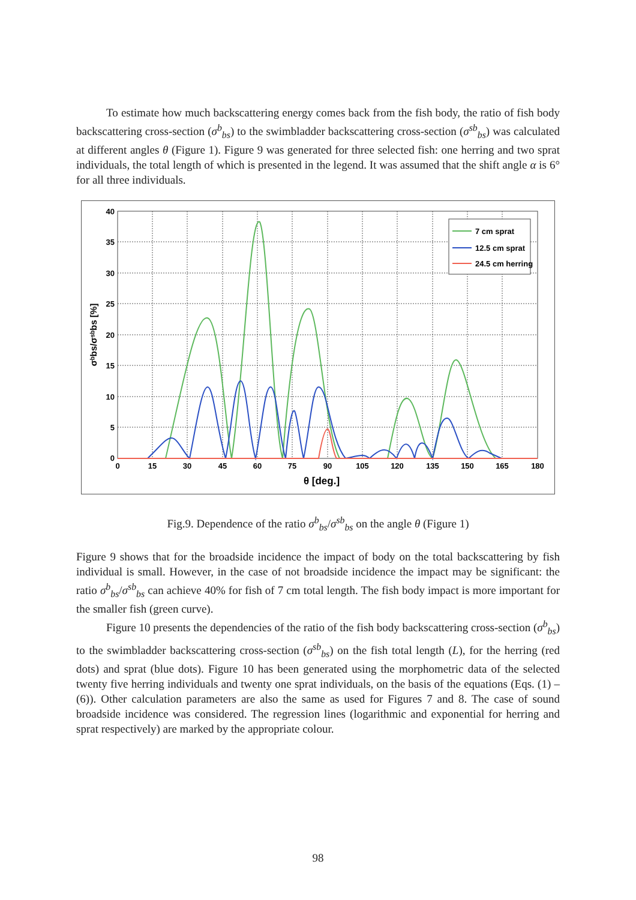To estimate how much backscattering energy comes back from the fish body, the ratio of fish body backscattering cross-section (σ<sup>b</sup><sub>bs</sub>) to the swimbladder backscattering cross-section (σ<sup>sb</sup><sub>bs</sub>) was calculated at different angles θ (Figure 1). Figure 9 was generated for three selected fish: one herring and two sprat individuals, the total length of which is presented in the legend. It was assumed that the shift angle α is 6° for all three individuals.
40
35
30
25
20
15
10
5
0
0
15
30
45
60
75
90
105
120
135
150
165
180
θ [deg.]
σᵇbs/σˢᵇbs [%]
7 cm sprat
12.5 cm sprat
24.5 cm herring
Fig.9. Dependence of the ratio σ<sup>b</sup><sub>bs</sub>/σ<sup>sb</sup><sub>bs</sub> on the angle θ (Figure 1)
Figure 9 shows that for the broadside incidence the impact of body on the total backscattering by fish individual is small. However, in the case of not broadside incidence the impact may be significant: the ratio σ<sup>b</sup><sub>bs</sub>/σ<sup>sb</sup><sub>bs</sub> can achieve 40% for fish of 7 cm total length. The fish body impact is more important for the smaller fish (green curve).
Figure 10 presents the dependencies of the ratio of the fish body backscattering cross-section (σ<sup>b</sup><sub>bs</sub>) to the swimbladder backscattering cross-section (σ<sup>sb</sup><sub>bs</sub>) on the fish total length (L), for the herring (red dots) and sprat (blue dots). Figure 10 has been generated using the morphometric data of the selected twenty five herring individuals and twenty one sprat individuals, on the basis of the equations (Eqs. (1) – (6)). Other calculation parameters are also the same as used for Figures 7 and 8. The case of sound broadside incidence was considered. The regression lines (logarithmic and exponential for herring and sprat respectively) are marked by the appropriate colour.
98